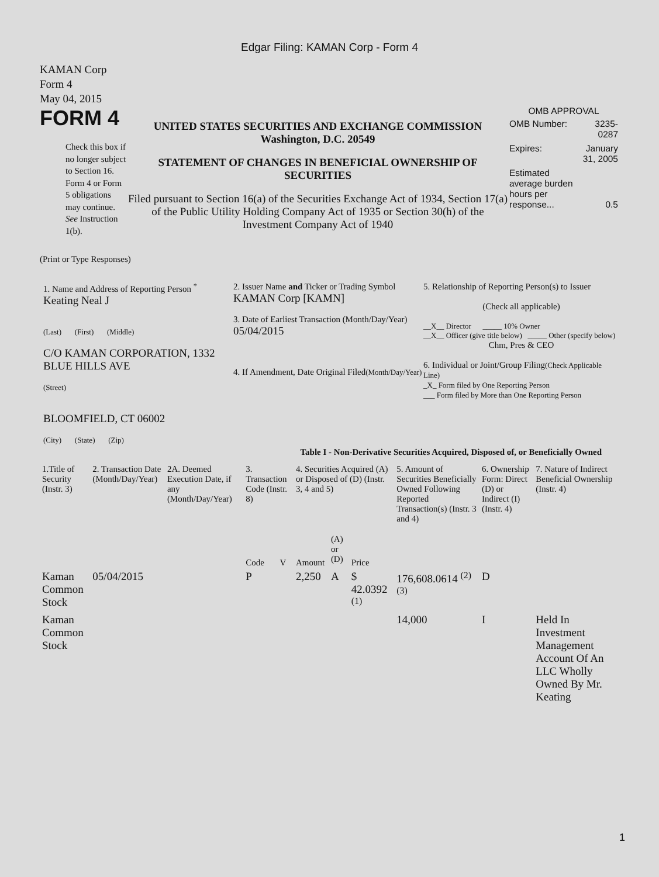Edgar Filing: KAMAN Corp - Form 4
KAMAN Corp
Form 4
May 04, 2015
FORM 4
Check this box if no longer subject to Section 16. Form 4 or Form 5 obligations may continue. See Instruction 1(b).
UNITED STATES SECURITIES AND EXCHANGE COMMISSION
Washington, D.C. 20549
STATEMENT OF CHANGES IN BENEFICIAL OWNERSHIP OF SECURITIES
Filed pursuant to Section 16(a) of the Securities Exchange Act of 1934, Section 17(a) of the Public Utility Holding Company Act of 1935 or Section 30(h) of the Investment Company Act of 1940
OMB APPROVAL
| OMB Number: | 3235-0287 |
| Expires: | January 31, 2005 |
| Estimated average burden hours per response... | 0.5 |
(Print or Type Responses)
1. Name and Address of Reporting Person <sup>*</sup>
Keating Neal J
(Last) (First) (Middle)
C/O KAMAN CORPORATION, 1332 BLUE HILLS AVE
(Street)
BLOOMFIELD, CT 06002
(City) (State) (Zip)
2. Issuer Name and Ticker or Trading Symbol
KAMAN Corp [KAMN]
3. Date of Earliest Transaction (Month/Day/Year)
05/04/2015
4. If Amendment, Date Original Filed(Month/Day/Year)
5. Relationship of Reporting Person(s) to Issuer
(Check all applicable)
__X__ Director _____ 10% Owner
__X__ Officer (give title below) _____ Other (specify below)
Chm, Pres & CEO
6. Individual or Joint/Group Filing(Check Applicable Line)
_X_ Form filed by One Reporting Person
___ Form filed by More than One Reporting Person
Table I - Non-Derivative Securities Acquired, Disposed of, or Beneficially Owned
| 1.Title of Security (Instr. 3) | 2. Transaction Date (Month/Day/Year) | 2A. Deemed Execution Date, if any (Month/Day/Year) | 3. Transaction Code (Instr. 8) | | 4. Securities Acquired (A) or Disposed of (D) (Instr. 3, 4 and 5) | | | 5. Amount of Securities Beneficially Owned Following Reported Transaction(s) (Instr. 3 and 4) | 6. Ownership Form: Direct (D) or Indirect (I) (Instr. 4) | 7. Nature of Indirect Beneficial Ownership (Instr. 4) |
| --- | --- | --- | --- | --- | --- | --- | --- | --- | --- | --- |
| | | | Code | V | Amount | (A) or (D) | Price | | | |
| Kaman Common Stock | 05/04/2015 | | P | | 2,250 | A | $ 42.0392 <sup>(1)</sup> | 176,608.0614 <sup>(2) (3)</sup> | D | |
| Kaman Common Stock | | | | | | | | 14,000 | I | Held In Investment Management Account Of An LLC Wholly Owned By Mr. Keating |
1